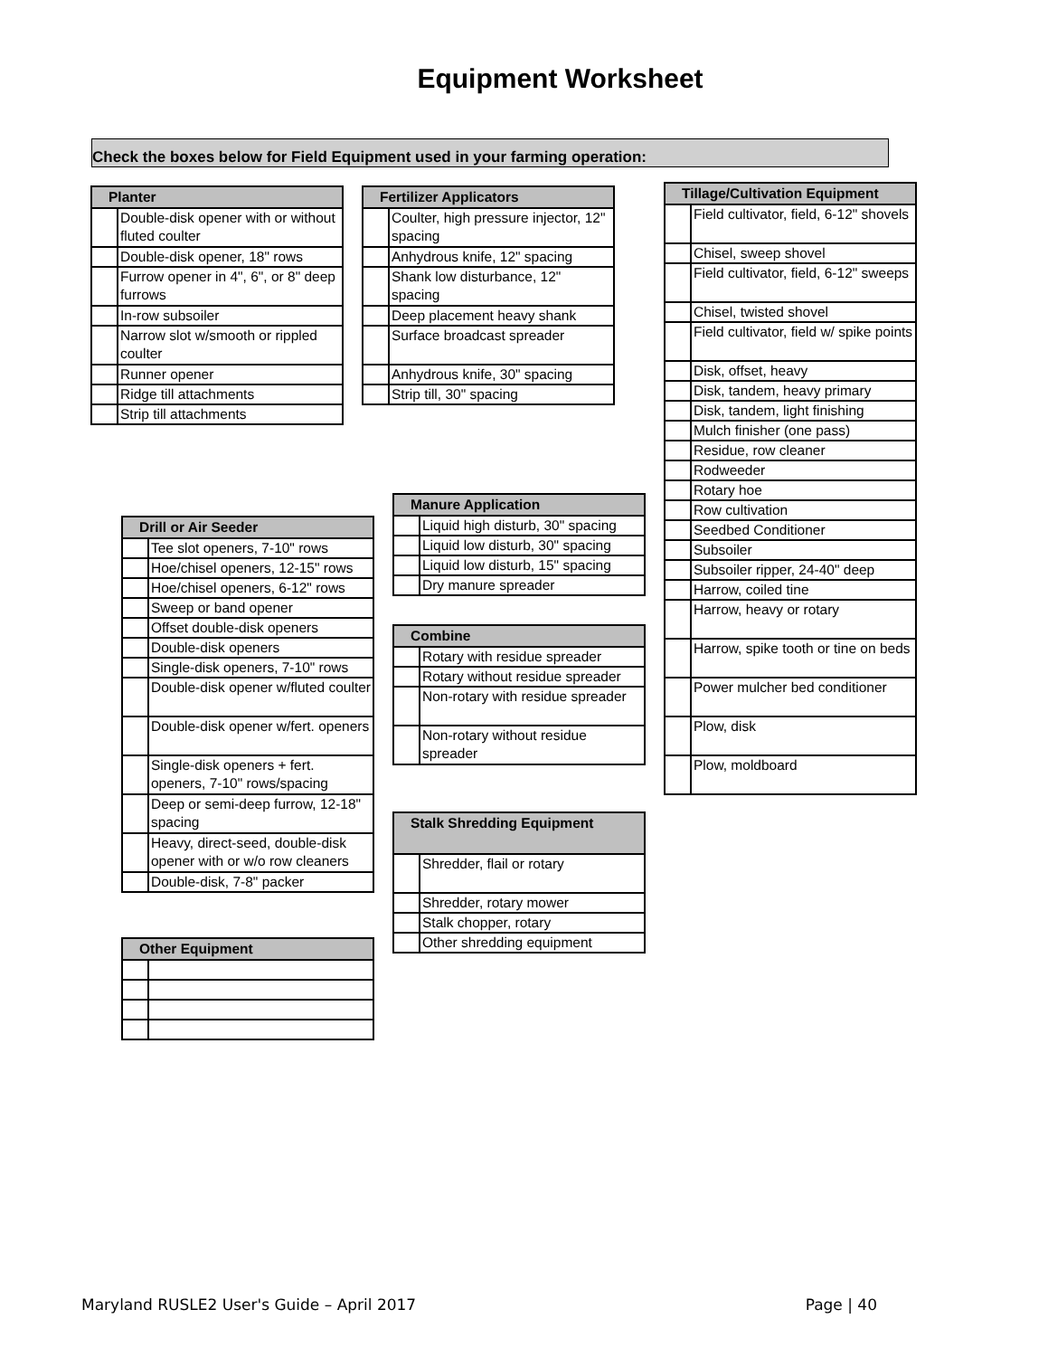Equipment Worksheet
Check the boxes below for Field Equipment used in your farming operation:
| Planter | |
| --- | --- |
| | Double-disk opener with or without fluted coulter |
| | Double-disk opener, 18" rows |
| | Furrow opener in 4", 6", or 8" deep furrows |
| | In-row subsoiler |
| | Narrow slot w/smooth or rippled coulter |
| | Runner opener |
| | Ridge till attachments |
| | Strip till attachments |
| Fertilizer Applicators | |
| --- | --- |
| | Coulter, high pressure injector, 12" spacing |
| | Anhydrous knife, 12" spacing |
| | Shank low disturbance, 12" spacing |
| | Deep placement heavy shank |
| | Surface broadcast spreader |
| | Anhydrous knife, 30" spacing |
| | Strip till, 30" spacing |
| Tillage/Cultivation Equipment | |
| --- | --- |
| | Field cultivator, field, 6-12" shovels |
| | Chisel, sweep shovel |
| | Field cultivator, field, 6-12" sweeps |
| | Chisel, twisted shovel |
| | Field cultivator, field w/ spike points |
| | Disk, offset, heavy |
| | Disk, tandem, heavy primary |
| | Disk, tandem, light finishing |
| | Mulch finisher (one pass) |
| | Residue, row cleaner |
| | Rodweeder |
| | Rotary hoe |
| | Row cultivation |
| | Seedbed Conditioner |
| | Subsoiler |
| | Subsoiler ripper, 24-40" deep |
| | Harrow, coiled tine |
| | Harrow, heavy or rotary |
| | Harrow, spike tooth or tine on beds |
| | Power mulcher bed conditioner |
| | Plow, disk |
| | Plow, moldboard |
| Drill or Air Seeder | |
| --- | --- |
| | Tee slot openers, 7-10" rows |
| | Hoe/chisel openers, 12-15" rows |
| | Hoe/chisel openers, 6-12" rows |
| | Sweep or band opener |
| | Offset double-disk openers |
| | Double-disk openers |
| | Single-disk openers, 7-10" rows |
| | Double-disk opener w/fluted coulter |
| | Double-disk opener w/fert. openers |
| | Single-disk openers + fert. openers, 7-10" rows/spacing |
| | Deep or semi-deep furrow, 12-18" spacing |
| | Heavy, direct-seed, double-disk opener with or w/o row cleaners |
| | Double-disk, 7-8" packer |
| Manure Application | |
| --- | --- |
| | Liquid high disturb, 30" spacing |
| | Liquid low disturb, 30" spacing |
| | Liquid low disturb, 15" spacing |
| | Dry manure spreader |
| Combine | |
| --- | --- |
| | Rotary with residue spreader |
| | Rotary without residue spreader |
| | Non-rotary with residue spreader |
| | Non-rotary without residue spreader |
| Stalk Shredding Equipment | |
| --- | --- |
| | Shredder, flail or rotary |
| | Shredder, rotary mower |
| | Stalk chopper, rotary |
| | Other shredding equipment |
| Other Equipment | |
| --- | --- |
Maryland RUSLE2 User's Guide – April 2017 Page | 40